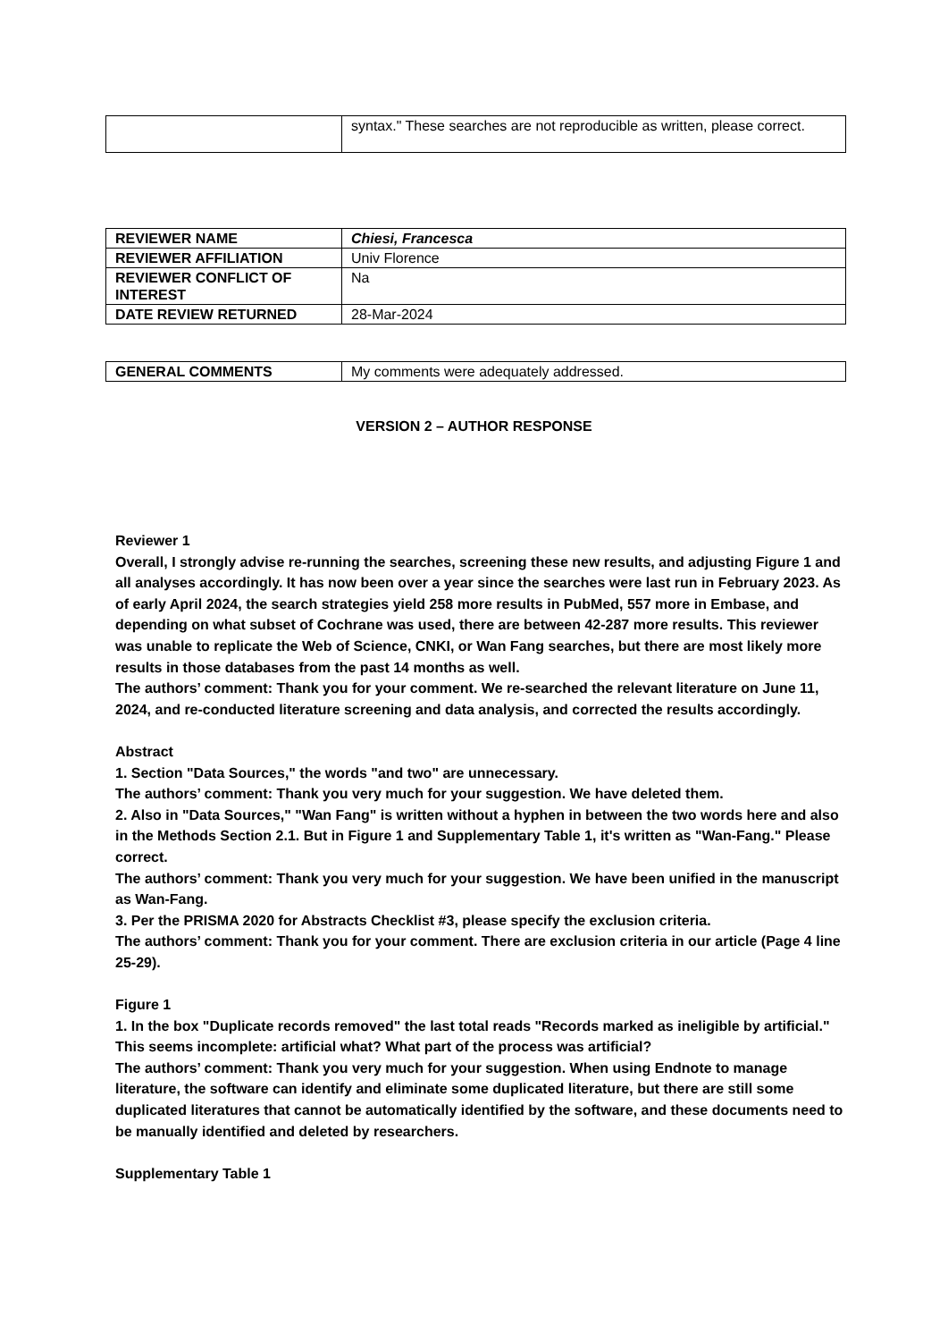| | syntax." These searches are not reproducible as written, please correct. |
| REVIEWER NAME | Chiesi, Francesca |
| REVIEWER AFFILIATION | Univ Florence |
| REVIEWER CONFLICT OF INTEREST | Na |
| DATE REVIEW RETURNED | 28-Mar-2024 |
| GENERAL COMMENTS | My comments were adequately addressed. |
VERSION 2 – AUTHOR RESPONSE
Reviewer 1
Overall, I strongly advise re-running the searches, screening these new results, and adjusting Figure 1 and all analyses accordingly. It has now been over a year since the searches were last run in February 2023. As of early April 2024, the search strategies yield 258 more results in PubMed, 557 more in Embase, and depending on what subset of Cochrane was used, there are between 42-287 more results. This reviewer was unable to replicate the Web of Science, CNKI, or Wan Fang searches, but there are most likely more results in those databases from the past 14 months as well.
The authors’ comment: Thank you for your comment. We re-searched the relevant literature on June 11, 2024, and re-conducted literature screening and data analysis, and corrected the results accordingly.
Abstract
1. Section "Data Sources," the words "and two" are unnecessary.
The authors’ comment: Thank you very much for your suggestion. We have deleted them.
2. Also in "Data Sources," "Wan Fang" is written without a hyphen in between the two words here and also in the Methods Section 2.1. But in Figure 1 and Supplementary Table 1, it's written as "Wan-Fang." Please correct.
The authors’ comment: Thank you very much for your suggestion. We have been unified in the manuscript as Wan-Fang.
3. Per the PRISMA 2020 for Abstracts Checklist #3, please specify the exclusion criteria.
The authors’ comment: Thank you for your comment. There are exclusion criteria in our article (Page 4 line 25-29).
Figure 1
1. In the box "Duplicate records removed" the last total reads "Records marked as ineligible by artificial." This seems incomplete: artificial what? What part of the process was artificial?
The authors’ comment: Thank you very much for your suggestion. When using Endnote to manage literature, the software can identify and eliminate some duplicated literature, but there are still some duplicated literatures that cannot be automatically identified by the software, and these documents need to be manually identified and deleted by researchers.
Supplementary Table 1